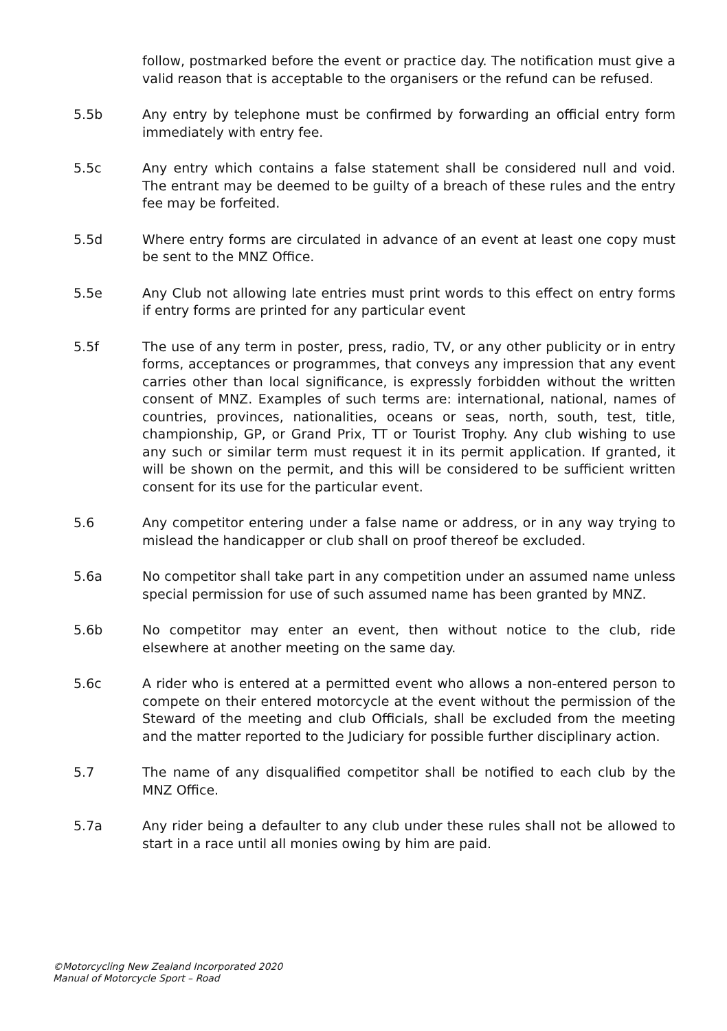follow, postmarked before the event or practice day. The notification must give a valid reason that is acceptable to the organisers or the refund can be refused.
5.5b Any entry by telephone must be confirmed by forwarding an official entry form immediately with entry fee.
5.5c Any entry which contains a false statement shall be considered null and void. The entrant may be deemed to be guilty of a breach of these rules and the entry fee may be forfeited.
5.5d Where entry forms are circulated in advance of an event at least one copy must be sent to the MNZ Office.
5.5e Any Club not allowing late entries must print words to this effect on entry forms if entry forms are printed for any particular event
5.5f The use of any term in poster, press, radio, TV, or any other publicity or in entry forms, acceptances or programmes, that conveys any impression that any event carries other than local significance, is expressly forbidden without the written consent of MNZ. Examples of such terms are: international, national, names of countries, provinces, nationalities, oceans or seas, north, south, test, title, championship, GP, or Grand Prix, TT or Tourist Trophy. Any club wishing to use any such or similar term must request it in its permit application. If granted, it will be shown on the permit, and this will be considered to be sufficient written consent for its use for the particular event.
5.6 Any competitor entering under a false name or address, or in any way trying to mislead the handicapper or club shall on proof thereof be excluded.
5.6a No competitor shall take part in any competition under an assumed name unless special permission for use of such assumed name has been granted by MNZ.
5.6b No competitor may enter an event, then without notice to the club, ride elsewhere at another meeting on the same day.
5.6c A rider who is entered at a permitted event who allows a non-entered person to compete on their entered motorcycle at the event without the permission of the Steward of the meeting and club Officials, shall be excluded from the meeting and the matter reported to the Judiciary for possible further disciplinary action.
5.7 The name of any disqualified competitor shall be notified to each club by the MNZ Office.
5.7a Any rider being a defaulter to any club under these rules shall not be allowed to start in a race until all monies owing by him are paid.
©Motorcycling New Zealand Incorporated 2020
Manual of Motorcycle Sport – Road